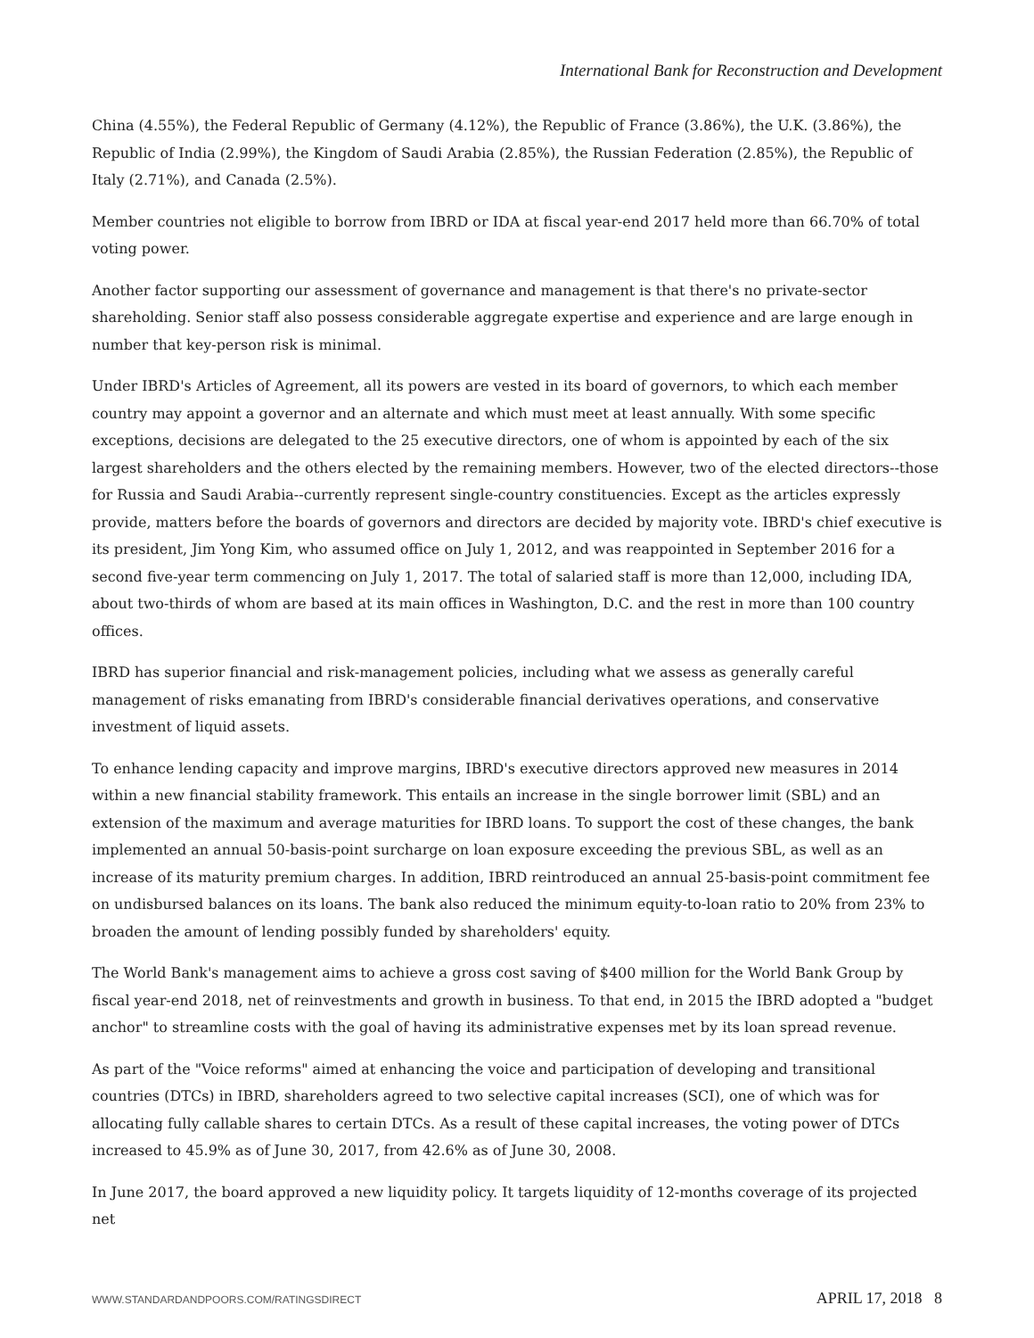International Bank for Reconstruction and Development
China (4.55%), the Federal Republic of Germany (4.12%), the Republic of France (3.86%), the U.K. (3.86%), the Republic of India (2.99%), the Kingdom of Saudi Arabia (2.85%), the Russian Federation (2.85%), the Republic of Italy (2.71%), and Canada (2.5%).
Member countries not eligible to borrow from IBRD or IDA at fiscal year-end 2017 held more than 66.70% of total voting power.
Another factor supporting our assessment of governance and management is that there's no private-sector shareholding. Senior staff also possess considerable aggregate expertise and experience and are large enough in number that key-person risk is minimal.
Under IBRD's Articles of Agreement, all its powers are vested in its board of governors, to which each member country may appoint a governor and an alternate and which must meet at least annually. With some specific exceptions, decisions are delegated to the 25 executive directors, one of whom is appointed by each of the six largest shareholders and the others elected by the remaining members. However, two of the elected directors--those for Russia and Saudi Arabia--currently represent single-country constituencies. Except as the articles expressly provide, matters before the boards of governors and directors are decided by majority vote. IBRD's chief executive is its president, Jim Yong Kim, who assumed office on July 1, 2012, and was reappointed in September 2016 for a second five-year term commencing on July 1, 2017. The total of salaried staff is more than 12,000, including IDA, about two-thirds of whom are based at its main offices in Washington, D.C. and the rest in more than 100 country offices.
IBRD has superior financial and risk-management policies, including what we assess as generally careful management of risks emanating from IBRD's considerable financial derivatives operations, and conservative investment of liquid assets.
To enhance lending capacity and improve margins, IBRD's executive directors approved new measures in 2014 within a new financial stability framework. This entails an increase in the single borrower limit (SBL) and an extension of the maximum and average maturities for IBRD loans. To support the cost of these changes, the bank implemented an annual 50-basis-point surcharge on loan exposure exceeding the previous SBL, as well as an increase of its maturity premium charges. In addition, IBRD reintroduced an annual 25-basis-point commitment fee on undisbursed balances on its loans. The bank also reduced the minimum equity-to-loan ratio to 20% from 23% to broaden the amount of lending possibly funded by shareholders' equity.
The World Bank's management aims to achieve a gross cost saving of $400 million for the World Bank Group by fiscal year-end 2018, net of reinvestments and growth in business. To that end, in 2015 the IBRD adopted a "budget anchor" to streamline costs with the goal of having its administrative expenses met by its loan spread revenue.
As part of the "Voice reforms" aimed at enhancing the voice and participation of developing and transitional countries (DTCs) in IBRD, shareholders agreed to two selective capital increases (SCI), one of which was for allocating fully callable shares to certain DTCs. As a result of these capital increases, the voting power of DTCs increased to 45.9% as of June 30, 2017, from 42.6% as of June 30, 2008.
In June 2017, the board approved a new liquidity policy. It targets liquidity of 12-months coverage of its projected net
WWW.STANDARDANDPOORS.COM/RATINGSDIRECT APRIL 17, 2018 8